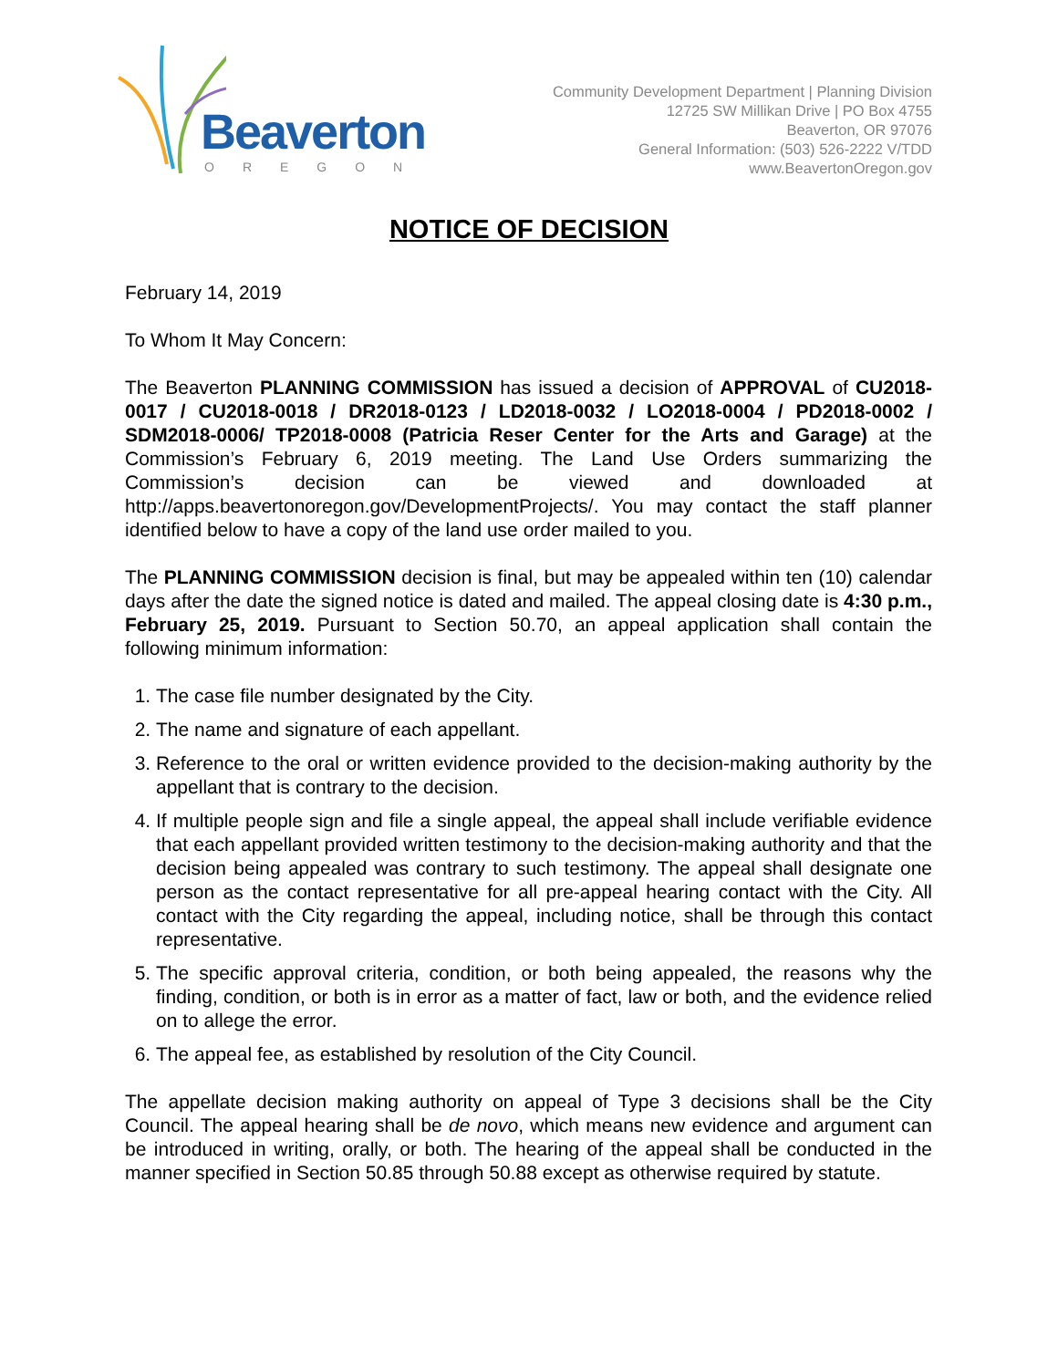Beaverton
OREGON
Community Development Department | Planning Division
12725 SW Millikan Drive | PO Box 4755
Beaverton, OR 97076
General Information: (503) 526-2222 V/TDD
www.BeavertonOregon.gov
NOTICE OF DECISION
February 14, 2019
To Whom It May Concern:
The Beaverton PLANNING COMMISSION has issued a decision of APPROVAL of CU2018-0017 / CU2018-0018 / DR2018-0123 / LD2018-0032 / LO2018-0004 / PD2018-0002 / SDM2018-0006/ TP2018-0008 (Patricia Reser Center for the Arts and Garage) at the Commission’s February 6, 2019 meeting. The Land Use Orders summarizing the Commission’s decision can be viewed and downloaded at http://apps.beavertonoregon.gov/DevelopmentProjects/. You may contact the staff planner identified below to have a copy of the land use order mailed to you.
The PLANNING COMMISSION decision is final, but may be appealed within ten (10) calendar days after the date the signed notice is dated and mailed. The appeal closing date is 4:30 p.m., February 25, 2019. Pursuant to Section 50.70, an appeal application shall contain the following minimum information:
1. The case file number designated by the City.
2. The name and signature of each appellant.
3. Reference to the oral or written evidence provided to the decision-making authority by the appellant that is contrary to the decision.
4. If multiple people sign and file a single appeal, the appeal shall include verifiable evidence that each appellant provided written testimony to the decision-making authority and that the decision being appealed was contrary to such testimony. The appeal shall designate one person as the contact representative for all pre-appeal hearing contact with the City. All contact with the City regarding the appeal, including notice, shall be through this contact representative.
5. The specific approval criteria, condition, or both being appealed, the reasons why the finding, condition, or both is in error as a matter of fact, law or both, and the evidence relied on to allege the error.
6. The appeal fee, as established by resolution of the City Council.
The appellate decision making authority on appeal of Type 3 decisions shall be the City Council. The appeal hearing shall be de novo, which means new evidence and argument can be introduced in writing, orally, or both. The hearing of the appeal shall be conducted in the manner specified in Section 50.85 through 50.88 except as otherwise required by statute.